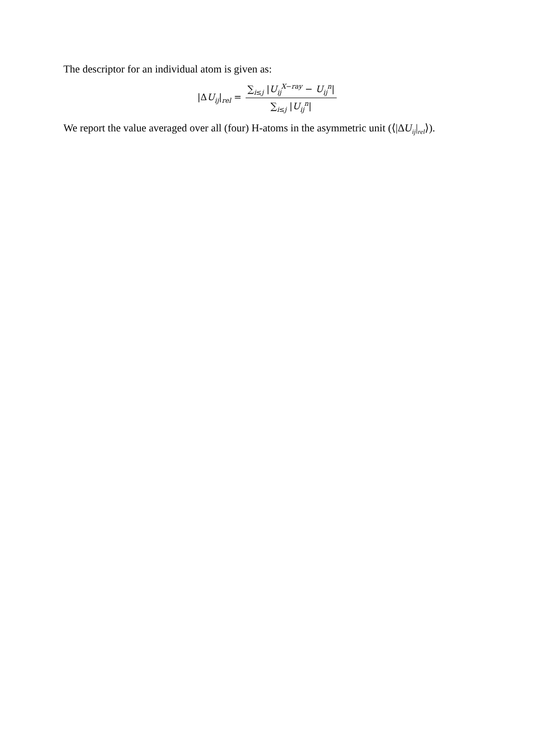The descriptor for an individual atom is given as:
|ΔU<sub>ij</sub>|<sub>rel</sub> = ∑<sub>i≤j</sub> |U<sub>ij</sub><sup>X−ray</sup> − U<sub>ij</sub><sup>n</sup>| ∑<sub>i≤j</sub> |U<sub>ij</sub><sup>n</sup>|
We report the value averaged over all (four) H-atoms in the asymmetric unit (⟨|ΔU<sub>ij</sub>|<sub>rel</sub>⟩).